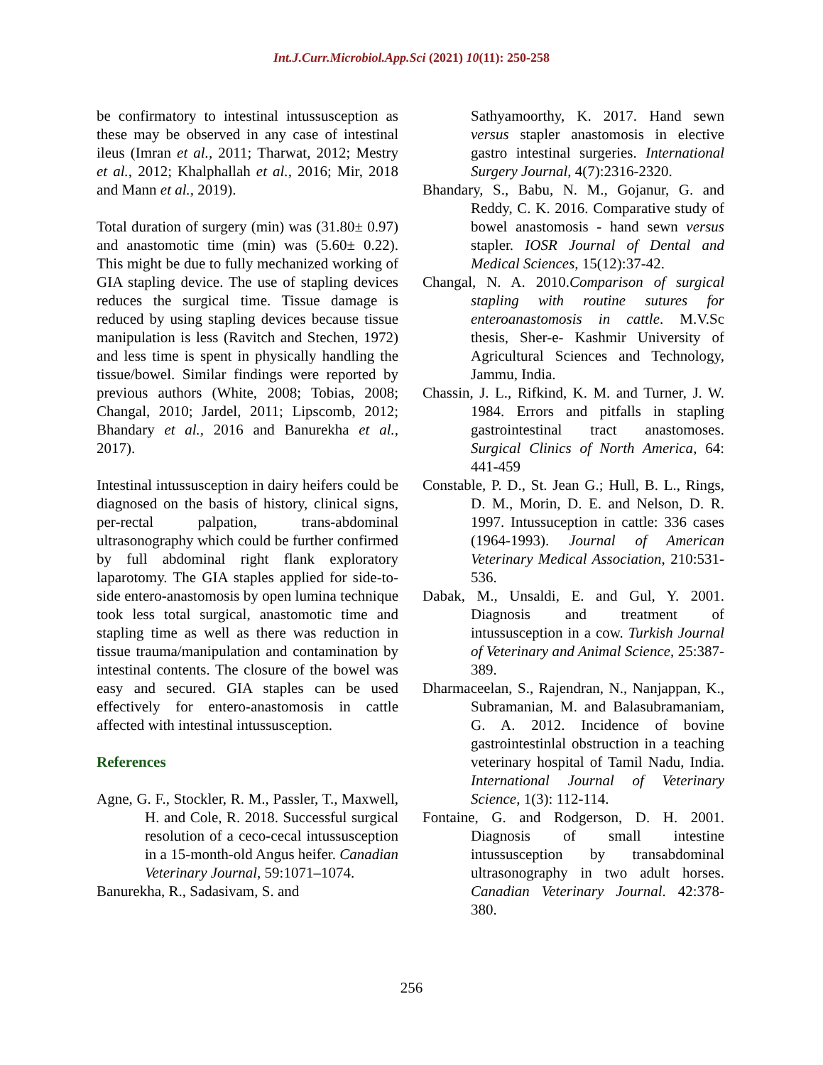Int.J.Curr.Microbiol.App.Sci (2021) 10(11): 250-258
be confirmatory to intestinal intussusception as these may be observed in any case of intestinal ileus (Imran et al., 2011; Tharwat, 2012; Mestry et al., 2012; Khalphallah et al., 2016; Mir, 2018 and Mann et al., 2019).
Total duration of surgery (min) was (31.80± 0.97) and anastomotic time (min) was (5.60± 0.22). This might be due to fully mechanized working of GIA stapling device. The use of stapling devices reduces the surgical time. Tissue damage is reduced by using stapling devices because tissue manipulation is less (Ravitch and Stechen, 1972) and less time is spent in physically handling the tissue/bowel. Similar findings were reported by previous authors (White, 2008; Tobias, 2008; Changal, 2010; Jardel, 2011; Lipscomb, 2012; Bhandary et al., 2016 and Banurekha et al., 2017).
Intestinal intussusception in dairy heifers could be diagnosed on the basis of history, clinical signs, per-rectal palpation, trans-abdominal ultrasonography which could be further confirmed by full abdominal right flank exploratory laparotomy. The GIA staples applied for side-to-side entero-anastomosis by open lumina technique took less total surgical, anastomotic time and stapling time as well as there was reduction in tissue trauma/manipulation and contamination by intestinal contents. The closure of the bowel was easy and secured. GIA staples can be used effectively for entero-anastomosis in cattle affected with intestinal intussusception.
References
Agne, G. F., Stockler, R. M., Passler, T., Maxwell, H. and Cole, R. 2018. Successful surgical resolution of a ceco-cecal intussusception in a 15-month-old Angus heifer. Canadian Veterinary Journal, 59:1071–1074.
Banurekha, R., Sadasivam, S. and
Sathyamoorthy, K. 2017. Hand sewn versus stapler anastomosis in elective gastro intestinal surgeries. International Surgery Journal, 4(7):2316-2320.
Bhandary, S., Babu, N. M., Gojanur, G. and Reddy, C. K. 2016. Comparative study of bowel anastomosis - hand sewn versus stapler. IOSR Journal of Dental and Medical Sciences, 15(12):37-42.
Changal, N. A. 2010.Comparison of surgical stapling with routine sutures for enteroanastomosis in cattle. M.V.Sc thesis, Sher-e- Kashmir University of Agricultural Sciences and Technology, Jammu, India.
Chassin, J. L., Rifkind, K. M. and Turner, J. W. 1984. Errors and pitfalls in stapling gastrointestinal tract anastomoses. Surgical Clinics of North America, 64: 441-459
Constable, P. D., St. Jean G.; Hull, B. L., Rings, D. M., Morin, D. E. and Nelson, D. R. 1997. Intussuception in cattle: 336 cases (1964-1993). Journal of American Veterinary Medical Association, 210:531-536.
Dabak, M., Unsaldi, E. and Gul, Y. 2001. Diagnosis and treatment of intussusception in a cow. Turkish Journal of Veterinary and Animal Science, 25:387-389.
Dharmaceelan, S., Rajendran, N., Nanjappan, K., Subramanian, M. and Balasubramaniam, G. A. 2012. Incidence of bovine gastrointestinlal obstruction in a teaching veterinary hospital of Tamil Nadu, India. International Journal of Veterinary Science, 1(3): 112-114.
Fontaine, G. and Rodgerson, D. H. 2001. Diagnosis of small intestine intussusception by transabdominal ultrasonography in two adult horses. Canadian Veterinary Journal. 42:378-380.
256